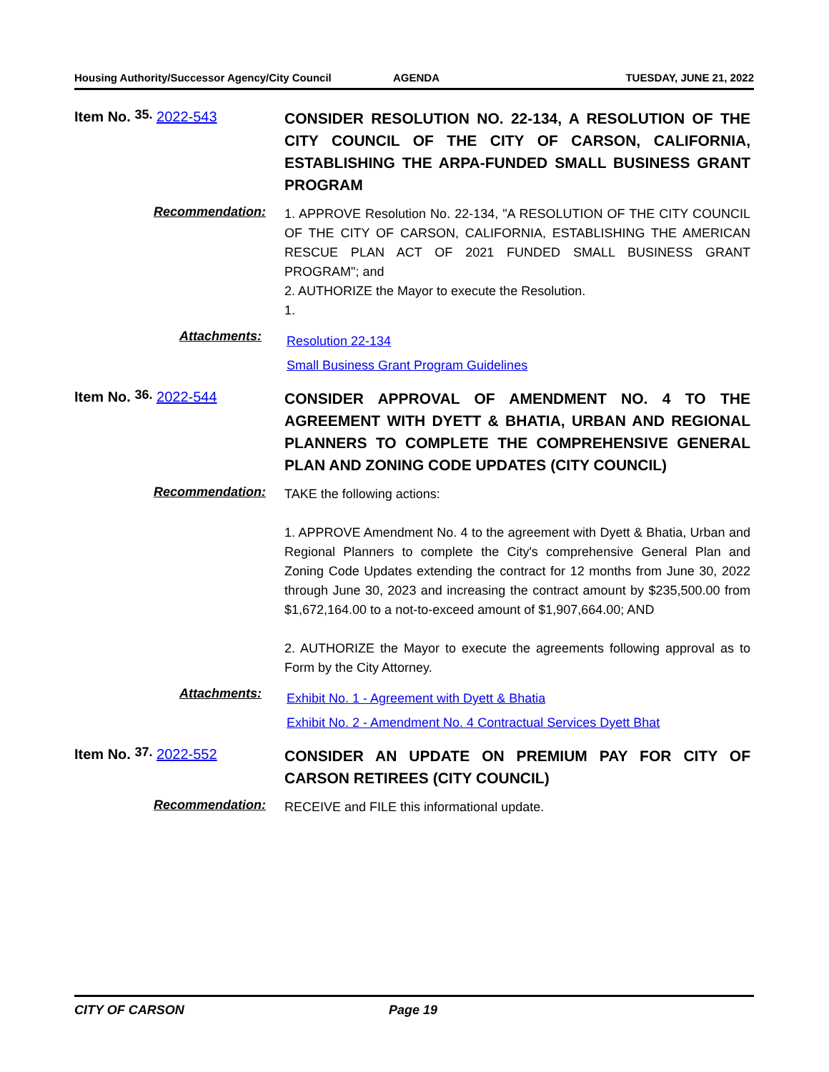Housing Authority/Successor Agency/City Council AGENDA TUESDAY, JUNE 21, 2022
Item No. <sup>35.</sup> 2022-543
CONSIDER RESOLUTION NO. 22-134, A RESOLUTION OF THE CITY COUNCIL OF THE CITY OF CARSON, CALIFORNIA, ESTABLISHING THE ARPA-FUNDED SMALL BUSINESS GRANT PROGRAM
Recommendation:
1. APPROVE Resolution No. 22-134, "A RESOLUTION OF THE CITY COUNCIL OF THE CITY OF CARSON, CALIFORNIA, ESTABLISHING THE AMERICAN RESCUE PLAN ACT OF 2021 FUNDED SMALL BUSINESS GRANT PROGRAM"; and
2. AUTHORIZE the Mayor to execute the Resolution.
1.
Attachments:
Resolution 22-134
Small Business Grant Program Guidelines
Item No. <sup>36.</sup> 2022-544
CONSIDER APPROVAL OF AMENDMENT NO. 4 TO THE AGREEMENT WITH DYETT & BHATIA, URBAN AND REGIONAL PLANNERS TO COMPLETE THE COMPREHENSIVE GENERAL PLAN AND ZONING CODE UPDATES (CITY COUNCIL)
Recommendation:
TAKE the following actions:
1. APPROVE Amendment No. 4 to the agreement with Dyett & Bhatia, Urban and Regional Planners to complete the City's comprehensive General Plan and Zoning Code Updates extending the contract for 12 months from June 30, 2022 through June 30, 2023 and increasing the contract amount by $235,500.00 from $1,672,164.00 to a not-to-exceed amount of $1,907,664.00; AND
2. AUTHORIZE the Mayor to execute the agreements following approval as to Form by the City Attorney.
Attachments:
Exhibit No. 1 - Agreement with Dyett & Bhatia
Exhibit No. 2 - Amendment No. 4 Contractual Services Dyett Bhat
Item No. <sup>37.</sup> 2022-552
CONSIDER AN UPDATE ON PREMIUM PAY FOR CITY OF CARSON RETIREES (CITY COUNCIL)
Recommendation:
RECEIVE and FILE this informational update.
CITY OF CARSON Page 19